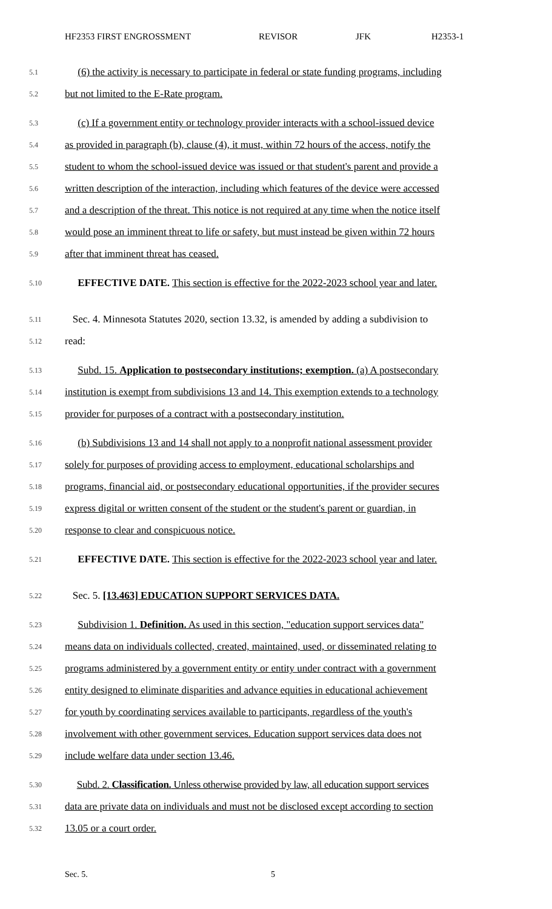HF2353 FIRST ENGROSSMENT REVISOR JFK H2353-1
5.1 (6) the activity is necessary to participate in federal or state funding programs, including
5.2 but not limited to the E-Rate program.
5.3 (c) If a government entity or technology provider interacts with a school-issued device
5.4 as provided in paragraph (b), clause (4), it must, within 72 hours of the access, notify the
5.5 student to whom the school-issued device was issued or that student's parent and provide a
5.6 written description of the interaction, including which features of the device were accessed
5.7 and a description of the threat. This notice is not required at any time when the notice itself
5.8 would pose an imminent threat to life or safety, but must instead be given within 72 hours
5.9 after that imminent threat has ceased.
5.10 EFFECTIVE DATE. This section is effective for the 2022-2023 school year and later.
5.11 Sec. 4. Minnesota Statutes 2020, section 13.32, is amended by adding a subdivision to
5.12 read:
5.13 Subd. 15. Application to postsecondary institutions; exemption. (a) A postsecondary
5.14 institution is exempt from subdivisions 13 and 14. This exemption extends to a technology
5.15 provider for purposes of a contract with a postsecondary institution.
5.16 (b) Subdivisions 13 and 14 shall not apply to a nonprofit national assessment provider
5.17 solely for purposes of providing access to employment, educational scholarships and
5.18 programs, financial aid, or postsecondary educational opportunities, if the provider secures
5.19 express digital or written consent of the student or the student's parent or guardian, in
5.20 response to clear and conspicuous notice.
5.21 EFFECTIVE DATE. This section is effective for the 2022-2023 school year and later.
5.22 Sec. 5. [13.463] EDUCATION SUPPORT SERVICES DATA.
5.23 Subdivision 1. Definition. As used in this section, "education support services data"
5.24 means data on individuals collected, created, maintained, used, or disseminated relating to
5.25 programs administered by a government entity or entity under contract with a government
5.26 entity designed to eliminate disparities and advance equities in educational achievement
5.27 for youth by coordinating services available to participants, regardless of the youth's
5.28 involvement with other government services. Education support services data does not
5.29 include welfare data under section 13.46.
5.30 Subd. 2. Classification. Unless otherwise provided by law, all education support services
5.31 data are private data on individuals and must not be disclosed except according to section
5.32 13.05 or a court order.
Sec. 5. 5